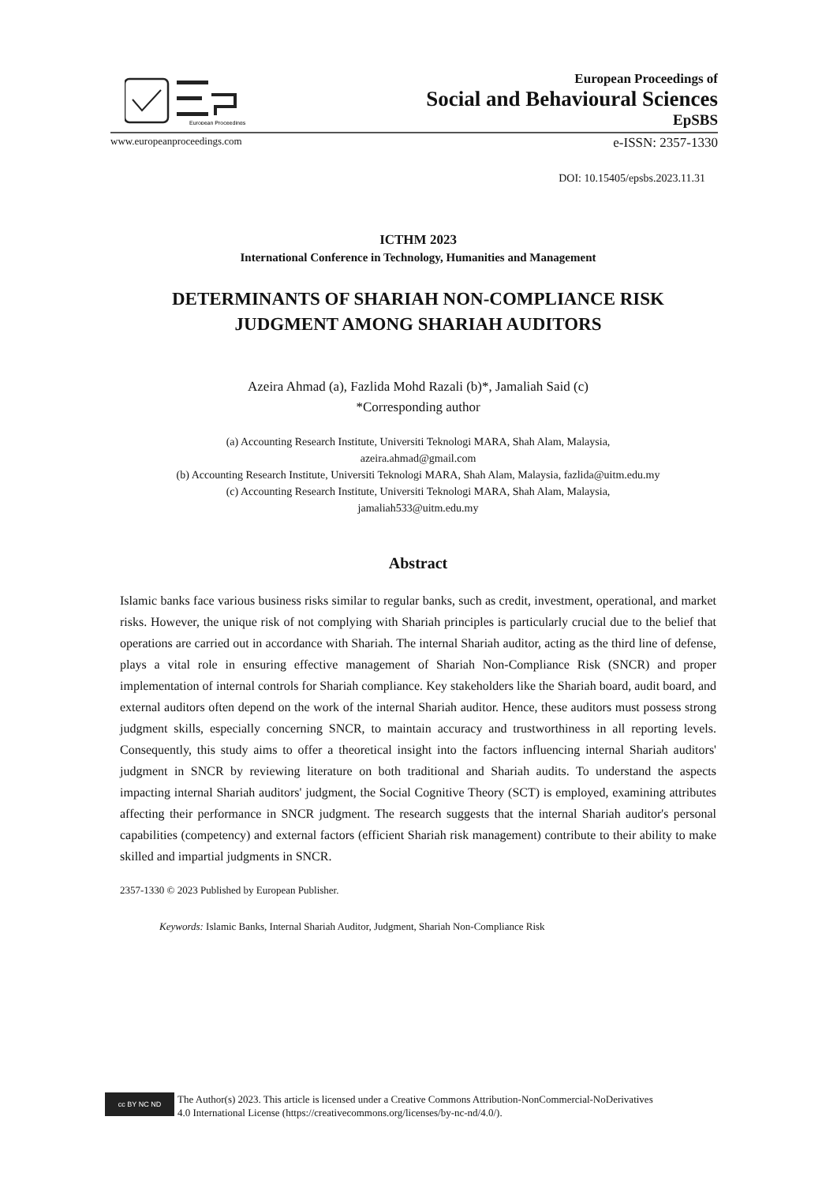European Proceedings
European Proceedings of
Social and Behavioural Sciences
EpSBS
www.europeanproceedings.com e-ISSN: 2357-1330
DOI: 10.15405/epsbs.2023.11.31
ICTHM 2023
International Conference in Technology, Humanities and Management
DETERMINANTS OF SHARIAH NON-COMPLIANCE RISK
JUDGMENT AMONG SHARIAH AUDITORS
Azeira Ahmad (a), Fazlida Mohd Razali (b)*, Jamaliah Said (c)
*Corresponding author
(a) Accounting Research Institute, Universiti Teknologi MARA, Shah Alam, Malaysia,
azeira.ahmad@gmail.com
(b) Accounting Research Institute, Universiti Teknologi MARA, Shah Alam, Malaysia, fazlida@uitm.edu.my
(c) Accounting Research Institute, Universiti Teknologi MARA, Shah Alam, Malaysia,
jamaliah533@uitm.edu.my
Abstract
Islamic banks face various business risks similar to regular banks, such as credit, investment, operational, and market risks. However, the unique risk of not complying with Shariah principles is particularly crucial due to the belief that operations are carried out in accordance with Shariah. The internal Shariah auditor, acting as the third line of defense, plays a vital role in ensuring effective management of Shariah Non-Compliance Risk (SNCR) and proper implementation of internal controls for Shariah compliance. Key stakeholders like the Shariah board, audit board, and external auditors often depend on the work of the internal Shariah auditor. Hence, these auditors must possess strong judgment skills, especially concerning SNCR, to maintain accuracy and trustworthiness in all reporting levels. Consequently, this study aims to offer a theoretical insight into the factors influencing internal Shariah auditors' judgment in SNCR by reviewing literature on both traditional and Shariah audits. To understand the aspects impacting internal Shariah auditors' judgment, the Social Cognitive Theory (SCT) is employed, examining attributes affecting their performance in SNCR judgment. The research suggests that the internal Shariah auditor's personal capabilities (competency) and external factors (efficient Shariah risk management) contribute to their ability to make skilled and impartial judgments in SNCR.
2357-1330 © 2023 Published by European Publisher.
Keywords: Islamic Banks, Internal Shariah Auditor, Judgment, Shariah Non-Compliance Risk
cc BY NC ND
The Author(s) 2023. This article is licensed under a Creative Commons Attribution-NonCommercial-NoDerivatives
4.0 International License (https://creativecommons.org/licenses/by-nc-nd/4.0/).